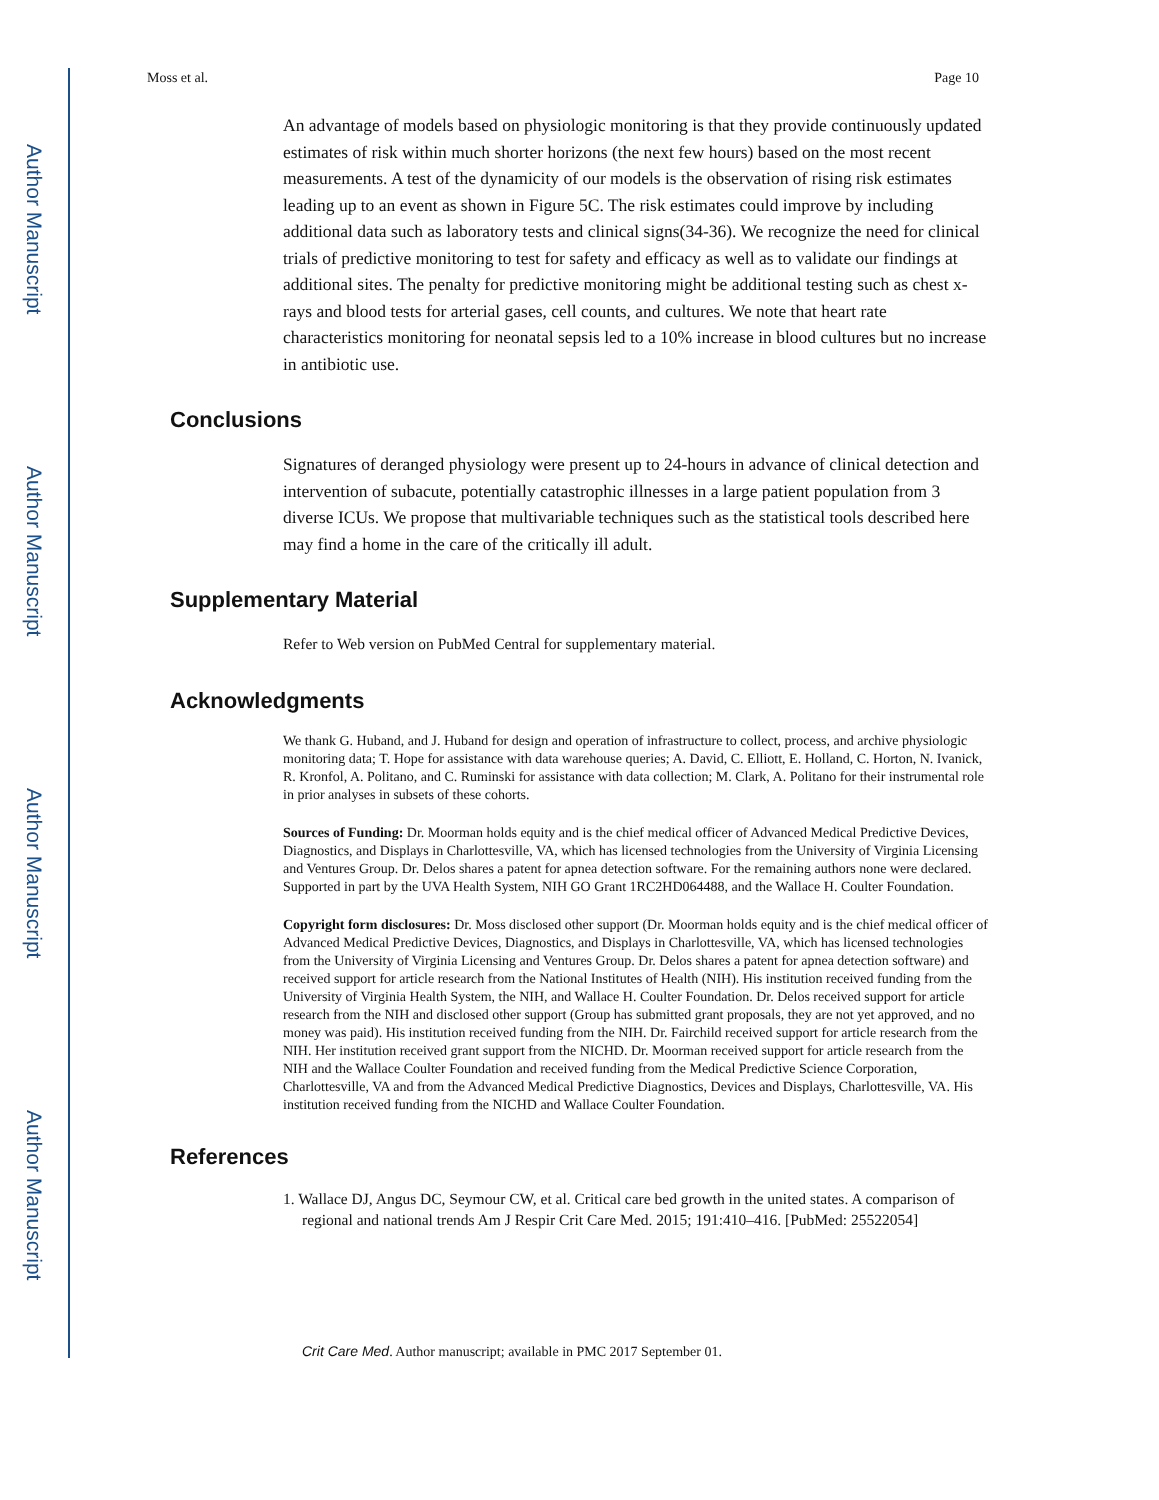Author Manuscript
Author Manuscript
Author Manuscript
Author Manuscript
Moss et al. Page 10
An advantage of models based on physiologic monitoring is that they provide continuously updated estimates of risk within much shorter horizons (the next few hours) based on the most recent measurements. A test of the dynamicity of our models is the observation of rising risk estimates leading up to an event as shown in Figure 5C. The risk estimates could improve by including additional data such as laboratory tests and clinical signs(34-36). We recognize the need for clinical trials of predictive monitoring to test for safety and efficacy as well as to validate our findings at additional sites. The penalty for predictive monitoring might be additional testing such as chest x-rays and blood tests for arterial gases, cell counts, and cultures. We note that heart rate characteristics monitoring for neonatal sepsis led to a 10% increase in blood cultures but no increase in antibiotic use.
Conclusions
Signatures of deranged physiology were present up to 24-hours in advance of clinical detection and intervention of subacute, potentially catastrophic illnesses in a large patient population from 3 diverse ICUs. We propose that multivariable techniques such as the statistical tools described here may find a home in the care of the critically ill adult.
Supplementary Material
Refer to Web version on PubMed Central for supplementary material.
Acknowledgments
We thank G. Huband, and J. Huband for design and operation of infrastructure to collect, process, and archive physiologic monitoring data; T. Hope for assistance with data warehouse queries; A. David, C. Elliott, E. Holland, C. Horton, N. Ivanick, R. Kronfol, A. Politano, and C. Ruminski for assistance with data collection; M. Clark, A. Politano for their instrumental role in prior analyses in subsets of these cohorts.
Sources of Funding: Dr. Moorman holds equity and is the chief medical officer of Advanced Medical Predictive Devices, Diagnostics, and Displays in Charlottesville, VA, which has licensed technologies from the University of Virginia Licensing and Ventures Group. Dr. Delos shares a patent for apnea detection software. For the remaining authors none were declared. Supported in part by the UVA Health System, NIH GO Grant 1RC2HD064488, and the Wallace H. Coulter Foundation.
Copyright form disclosures: Dr. Moss disclosed other support (Dr. Moorman holds equity and is the chief medical officer of Advanced Medical Predictive Devices, Diagnostics, and Displays in Charlottesville, VA, which has licensed technologies from the University of Virginia Licensing and Ventures Group. Dr. Delos shares a patent for apnea detection software) and received support for article research from the National Institutes of Health (NIH). His institution received funding from the University of Virginia Health System, the NIH, and Wallace H. Coulter Foundation. Dr. Delos received support for article research from the NIH and disclosed other support (Group has submitted grant proposals, they are not yet approved, and no money was paid). His institution received funding from the NIH. Dr. Fairchild received support for article research from the NIH. Her institution received grant support from the NICHD. Dr. Moorman received support for article research from the NIH and the Wallace Coulter Foundation and received funding from the Medical Predictive Science Corporation, Charlottesville, VA and from the Advanced Medical Predictive Diagnostics, Devices and Displays, Charlottesville, VA. His institution received funding from the NICHD and Wallace Coulter Foundation.
References
1. Wallace DJ, Angus DC, Seymour CW, et al. Critical care bed growth in the united states. A comparison of regional and national trends Am J Respir Crit Care Med. 2015; 191:410–416. [PubMed: 25522054]
Crit Care Med. Author manuscript; available in PMC 2017 September 01.